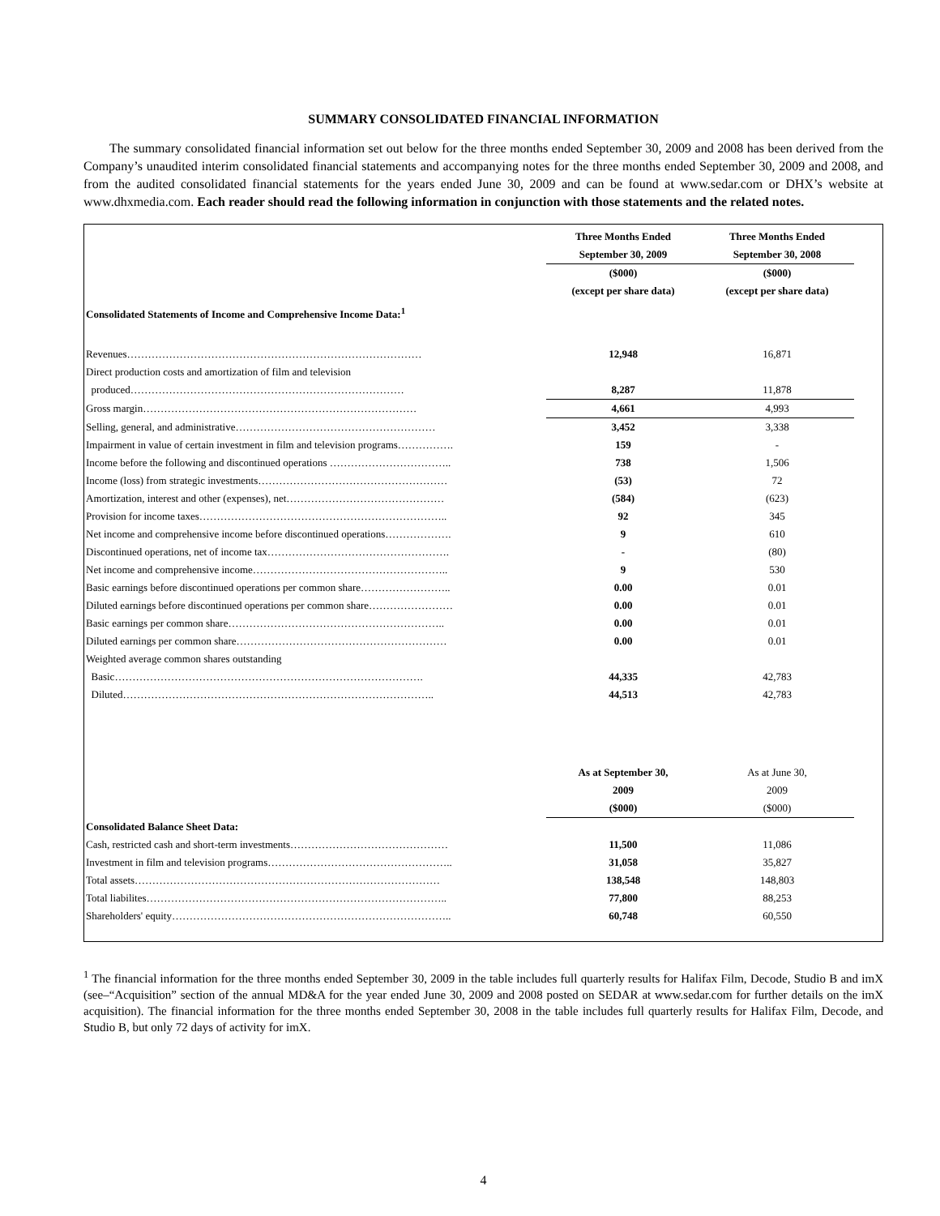SUMMARY CONSOLIDATED FINANCIAL INFORMATION
The summary consolidated financial information set out below for the three months ended September 30, 2009 and 2008 has been derived from the Company’s unaudited interim consolidated financial statements and accompanying notes for the three months ended September 30, 2009 and 2008, and from the audited consolidated financial statements for the years ended June 30, 2009 and can be found at www.sedar.com or DHX’s website at www.dhxmedia.com. Each reader should read the following information in conjunction with those statements and the related notes.
| | Three Months Ended | Three Months Ended |
| | September 30, 2009 | September 30, 2008 |
| | ($000) | ($000) |
| | (except per share data) | (except per share data) |
| Consolidated Statements of Income and Comprehensive Income Data:<sup>1</sup> | | |
| Revenues………………………………………………………………………… | 12,948 | 16,871 |
| Direct production costs and amortization of film and television | | |
| produced…………………………………………………………………… | 8,287 | 11,878 |
| Gross margin…………………………………………………………………… | 4,661 | 4,993 |
| Selling, general, and administrative………………………………………………… | 3,452 | 3,338 |
| Impairment in value of certain investment in film and television programs……………. | 159 | - |
| Income before the following and discontinued operations …………………………….. | 738 | 1,506 |
| Income (loss) from strategic investments……………………………………………… | (53) | 72 |
| Amortization, interest and other (expenses), net……………………………………… | (584) | (623) |
| Provision for income taxes…………………………………………………………….. | 92 | 345 |
| Net income and comprehensive income before discontinued operations………………. | 9 | 610 |
| Discontinued operations, net of income tax……………………………………………. | - | (80) |
| Net income and comprehensive income……………………………………………….. | 9 | 530 |
| Basic earnings before discontinued operations per common share…………………….. | 0.00 | 0.01 |
| Diluted earnings before discontinued operations per common share…………………… | 0.00 | 0.01 |
| Basic earnings per common share…………………………………………………….. | 0.00 | 0.01 |
| Diluted earnings per common share…………………………………………………… | 0.00 | 0.01 |
| Weighted average common shares outstanding | | |
| Basic……………………………………………………………………………. | 44,335 | 42,783 |
| Diluted…………………………………………………………………………….. | 44,513 | 42,783 |
| | As at September 30, | As at June 30, |
| | 2009 | 2009 |
| | ($000) | ($000) |
| Consolidated Balance Sheet Data: | | |
| Cash, restricted cash and short-term investments……………………………………… | 11,500 | 11,086 |
| Investment in film and television programs…………………………………………….. | 31,058 | 35,827 |
| Total assets…………………………………………………………………………… | 138,548 | 148,803 |
| Total liabilites………………………………………………………………………….. | 77,800 | 88,253 |
| Shareholders' equity…………………………………………………………………….. | 60,748 | 60,550 |
<sup>1</sup> The financial information for the three months ended September 30, 2009 in the table includes full quarterly results for Halifax Film, Decode, Studio B and imX (see–“Acquisition” section of the annual MD&A for the year ended June 30, 2009 and 2008 posted on SEDAR at www.sedar.com for further details on the imX acquisition). The financial information for the three months ended September 30, 2008 in the table includes full quarterly results for Halifax Film, Decode, and Studio B, but only 72 days of activity for imX.
4